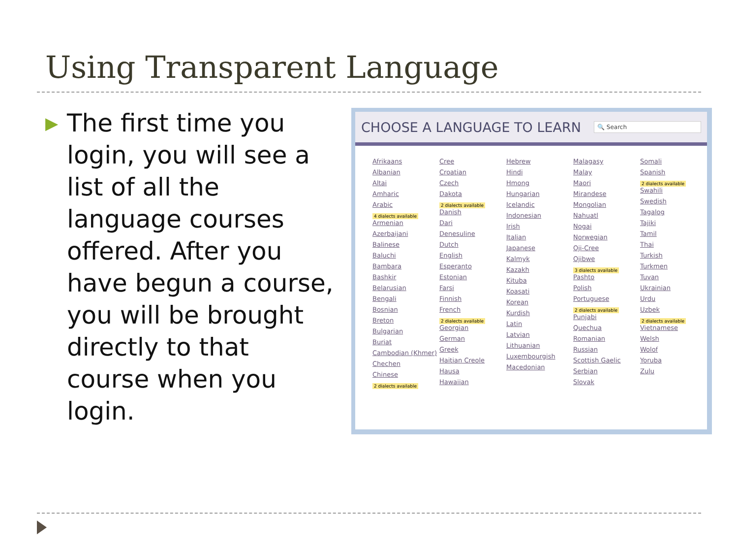Using Transparent Language
▶
The first time you login, you will see a list of all the language courses offered. After you have begun a course, you will be brought directly to that course when you login.
CHOOSE A LANGUAGE TO LEARN
🔍 Search
Afrikaans
Albanian
Altai
Amharic
Arabic
4 dialects available
Armenian
Azerbaijani
Balinese
Baluchi
Bambara
Bashkir
Belarusian
Bengali
Bosnian
Breton
Bulgarian
Buriat
Cambodian (Khmer)
Chechen
Chinese
2 dialects available
Cree
Croatian
Czech
Dakota
2 dialects available
Danish
Dari
Denesuline
Dutch
English
Esperanto
Estonian
Farsi
Finnish
French
2 dialects available
Georgian
German
Greek
Haitian Creole
Hausa
Hawaiian
Hebrew
Hindi
Hmong
Hungarian
Icelandic
Indonesian
Irish
Italian
Japanese
Kalmyk
Kazakh
Kituba
Koasati
Korean
Kurdish
Latin
Latvian
Lithuanian
Luxembourgish
Macedonian
Malagasy
Malay
Maori
Mirandese
Mongolian
Nahuatl
Nogai
Norwegian
Oji-Cree
Ojibwe
3 dialects available
Pashto
Polish
Portuguese
2 dialects available
Punjabi
Quechua
Romanian
Russian
Scottish Gaelic
Serbian
Slovak
Somali
Spanish
2 dialects available
Swahili
Swedish
Tagalog
Tajiki
Tamil
Thai
Turkish
Turkmen
Tuvan
Ukrainian
Urdu
Uzbek
2 dialects available
Vietnamese
Welsh
Wolof
Yoruba
Zulu